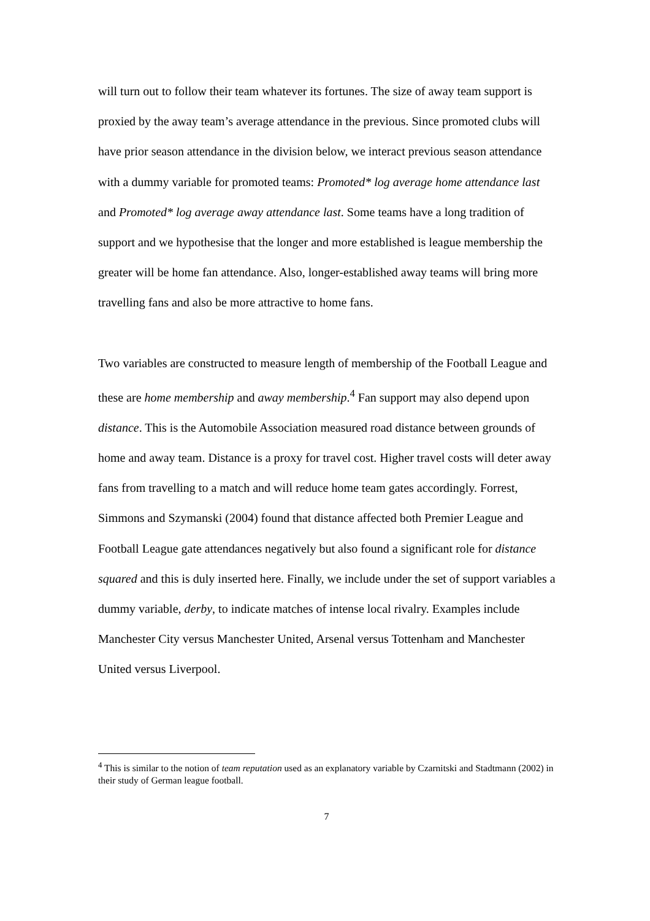will turn out to follow their team whatever its fortunes. The size of away team support is proxied by the away team’s average attendance in the previous. Since promoted clubs will have prior season attendance in the division below, we interact previous season attendance with a dummy variable for promoted teams: Promoted* log average home attendance last and Promoted* log average away attendance last. Some teams have a long tradition of support and we hypothesise that the longer and more established is league membership the greater will be home fan attendance. Also, longer-established away teams will bring more travelling fans and also be more attractive to home fans.
Two variables are constructed to measure length of membership of the Football League and these are home membership and away membership.<sup>4</sup> Fan support may also depend upon distance. This is the Automobile Association measured road distance between grounds of home and away team. Distance is a proxy for travel cost. Higher travel costs will deter away fans from travelling to a match and will reduce home team gates accordingly. Forrest, Simmons and Szymanski (2004) found that distance affected both Premier League and Football League gate attendances negatively but also found a significant role for distance squared and this is duly inserted here. Finally, we include under the set of support variables a dummy variable, derby, to indicate matches of intense local rivalry. Examples include Manchester City versus Manchester United, Arsenal versus Tottenham and Manchester United versus Liverpool.
<sup>4</sup> This is similar to the notion of team reputation used as an explanatory variable by Czarnitski and Stadtmann (2002) in their study of German league football.
7